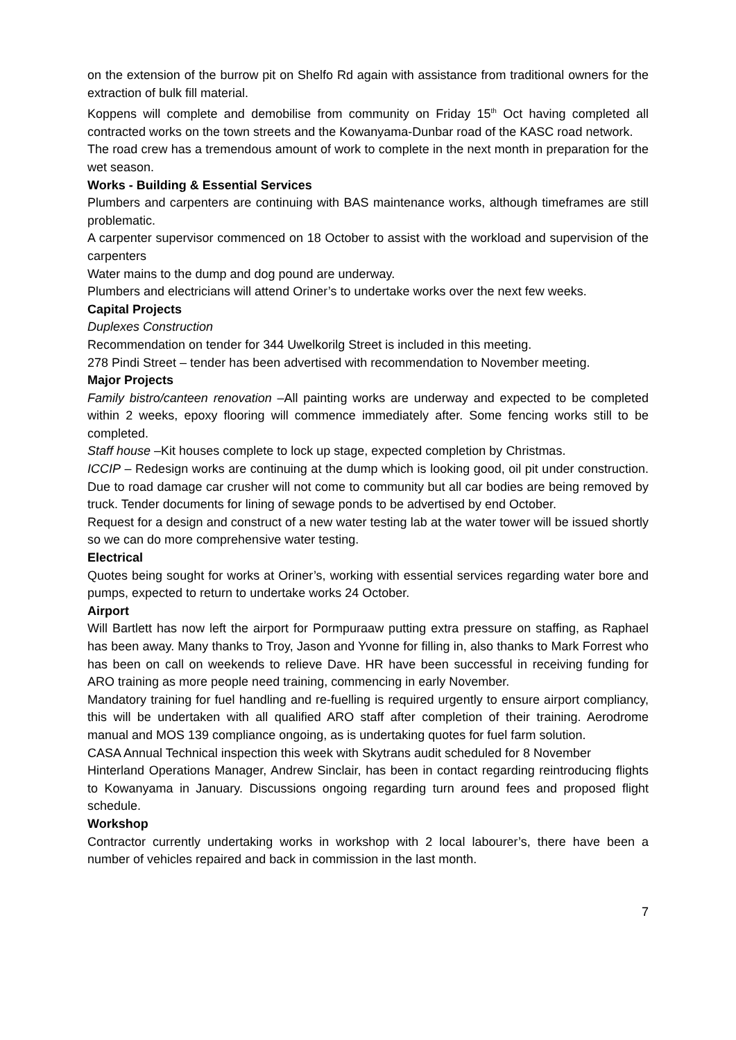on the extension of the burrow pit on Shelfo Rd again with assistance from traditional owners for the extraction of bulk fill material.
Koppens will complete and demobilise from community on Friday 15<sup>th</sup> Oct having completed all contracted works on the town streets and the Kowanyama-Dunbar road of the KASC road network.
The road crew has a tremendous amount of work to complete in the next month in preparation for the wet season.
Works - Building & Essential Services
Plumbers and carpenters are continuing with BAS maintenance works, although timeframes are still problematic.
A carpenter supervisor commenced on 18 October to assist with the workload and supervision of the carpenters
Water mains to the dump and dog pound are underway.
Plumbers and electricians will attend Oriner’s to undertake works over the next few weeks.
Capital Projects
Duplexes Construction
Recommendation on tender for 344 Uwelkorilg Street is included in this meeting.
278 Pindi Street – tender has been advertised with recommendation to November meeting.
Major Projects
Family bistro/canteen renovation –All painting works are underway and expected to be completed within 2 weeks, epoxy flooring will commence immediately after. Some fencing works still to be completed.
Staff house –Kit houses complete to lock up stage, expected completion by Christmas.
ICCIP – Redesign works are continuing at the dump which is looking good, oil pit under construction. Due to road damage car crusher will not come to community but all car bodies are being removed by truck. Tender documents for lining of sewage ponds to be advertised by end October.
Request for a design and construct of a new water testing lab at the water tower will be issued shortly so we can do more comprehensive water testing.
Electrical
Quotes being sought for works at Oriner’s, working with essential services regarding water bore and pumps, expected to return to undertake works 24 October.
Airport
Will Bartlett has now left the airport for Pormpuraaw putting extra pressure on staffing, as Raphael has been away. Many thanks to Troy, Jason and Yvonne for filling in, also thanks to Mark Forrest who has been on call on weekends to relieve Dave. HR have been successful in receiving funding for ARO training as more people need training, commencing in early November.
Mandatory training for fuel handling and re-fuelling is required urgently to ensure airport compliancy, this will be undertaken with all qualified ARO staff after completion of their training. Aerodrome manual and MOS 139 compliance ongoing, as is undertaking quotes for fuel farm solution.
CASA Annual Technical inspection this week with Skytrans audit scheduled for 8 November
Hinterland Operations Manager, Andrew Sinclair, has been in contact regarding reintroducing flights to Kowanyama in January. Discussions ongoing regarding turn around fees and proposed flight schedule.
Workshop
Contractor currently undertaking works in workshop with 2 local labourer’s, there have been a number of vehicles repaired and back in commission in the last month.
7